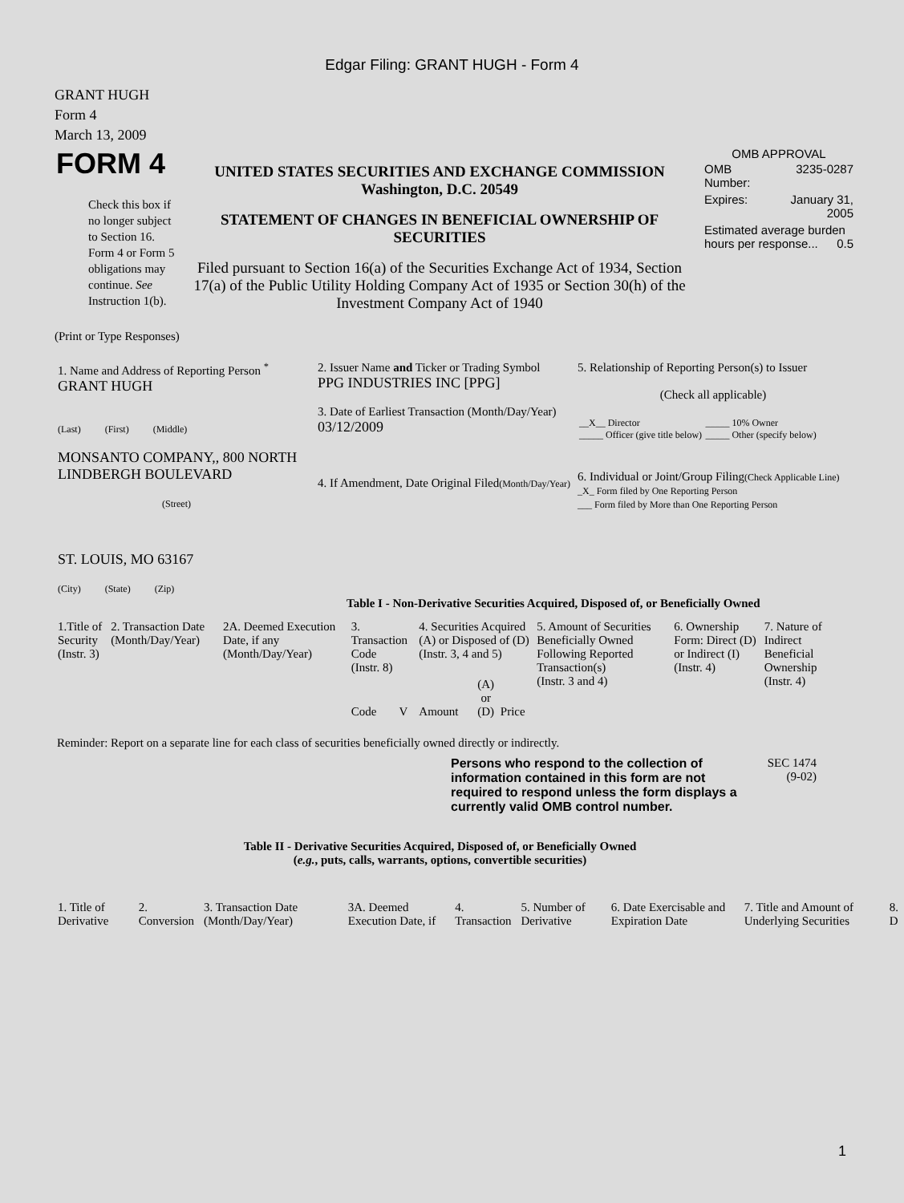Edgar Filing: GRANT HUGH - Form 4
GRANT HUGH
Form 4
March 13, 2009
| FORM 4 Check this box if no longer subject to Section 16. Form 4 or Form 5 obligations may continue. See Instruction 1(b). | UNITED STATES SECURITIES AND EXCHANGE COMMISSION Washington, D.C. 20549 STATEMENT OF CHANGES IN BENEFICIAL OWNERSHIP OF SECURITIES Filed pursuant to Section 16(a) of the Securities Exchange Act of 1934, Section 17(a) of the Public Utility Holding Company Act of 1935 or Section 30(h) of the Investment Company Act of 1940 | OMB APPROVAL / OMB Number: / 3235-0287 / / Expires: / January 31, 2005 / / Estimated average burden hours per response... 0.5 / / |
(Print or Type Responses)
| 1. Name and Address of Reporting Person <sup>*</sup> GRANT HUGH (Last) (First) (Middle) MONSANTO COMPANY,, 800 NORTH LINDBERGH BOULEVARD (Street) ST. LOUIS, MO 63167 (City) (State) (Zip) | 2. Issuer Name and Ticker or Trading Symbol PPG INDUSTRIES INC [PPG] 3. Date of Earliest Transaction (Month/Day/Year) 03/12/2009 4. If Amendment, Date Original Filed (Month/Day/Year) | 5. Relationship of Reporting Person(s) to Issuer (Check all applicable) / __X__ Director _____ Officer (give title below) / _____ 10% Owner _____ Other (specify below) / 6. Individual or Joint/Group Filing (Check Applicable Line) _X_ Form filed by One Reporting Person ___ Form filed by More than One Reporting Person |
Table I - Non-Derivative Securities Acquired, Disposed of, or Beneficially Owned
| 1.Title of Security (Instr. 3) | 2. Transaction Date (Month/Day/Year) | 2A. Deemed Execution Date, if any (Month/Day/Year) | 3. Transaction Code (Instr. 8) | | 4. Securities Acquired (A) or Disposed of (D) (Instr. 3, 4 and 5) | | | 5. Amount of Securities Beneficially Owned Following Reported Transaction(s) (Instr. 3 and 4) | 6. Ownership Form: Direct (D) or Indirect (I) (Instr. 4) | 7. Nature of Indirect Beneficial Ownership (Instr. 4) |
| --- | --- | --- | --- | --- | --- | --- | --- | --- | --- | --- |
| | | | Code | V | Amount | (A) or (D) | Price | | | |
Reminder: Report on a separate line for each class of securities beneficially owned directly or indirectly.
| Persons who respond to the collection of information contained in this form are not required to respond unless the form displays a currently valid OMB control number. | SEC 1474 (9-02) |
Table II - Derivative Securities Acquired, Disposed of, or Beneficially Owned
(e.g., puts, calls, warrants, options, convertible securities)
| 1. Title of Derivative | 2. Conversion | 3. Transaction Date (Month/Day/Year) | 3A. Deemed Execution Date, if | 4. Transaction | 5. Number of Derivative | 6. Date Exercisable and Expiration Date | 7. Title and Amount of Underlying Securities | 8. D |
| --- | --- | --- | --- | --- | --- | --- | --- | --- |
1